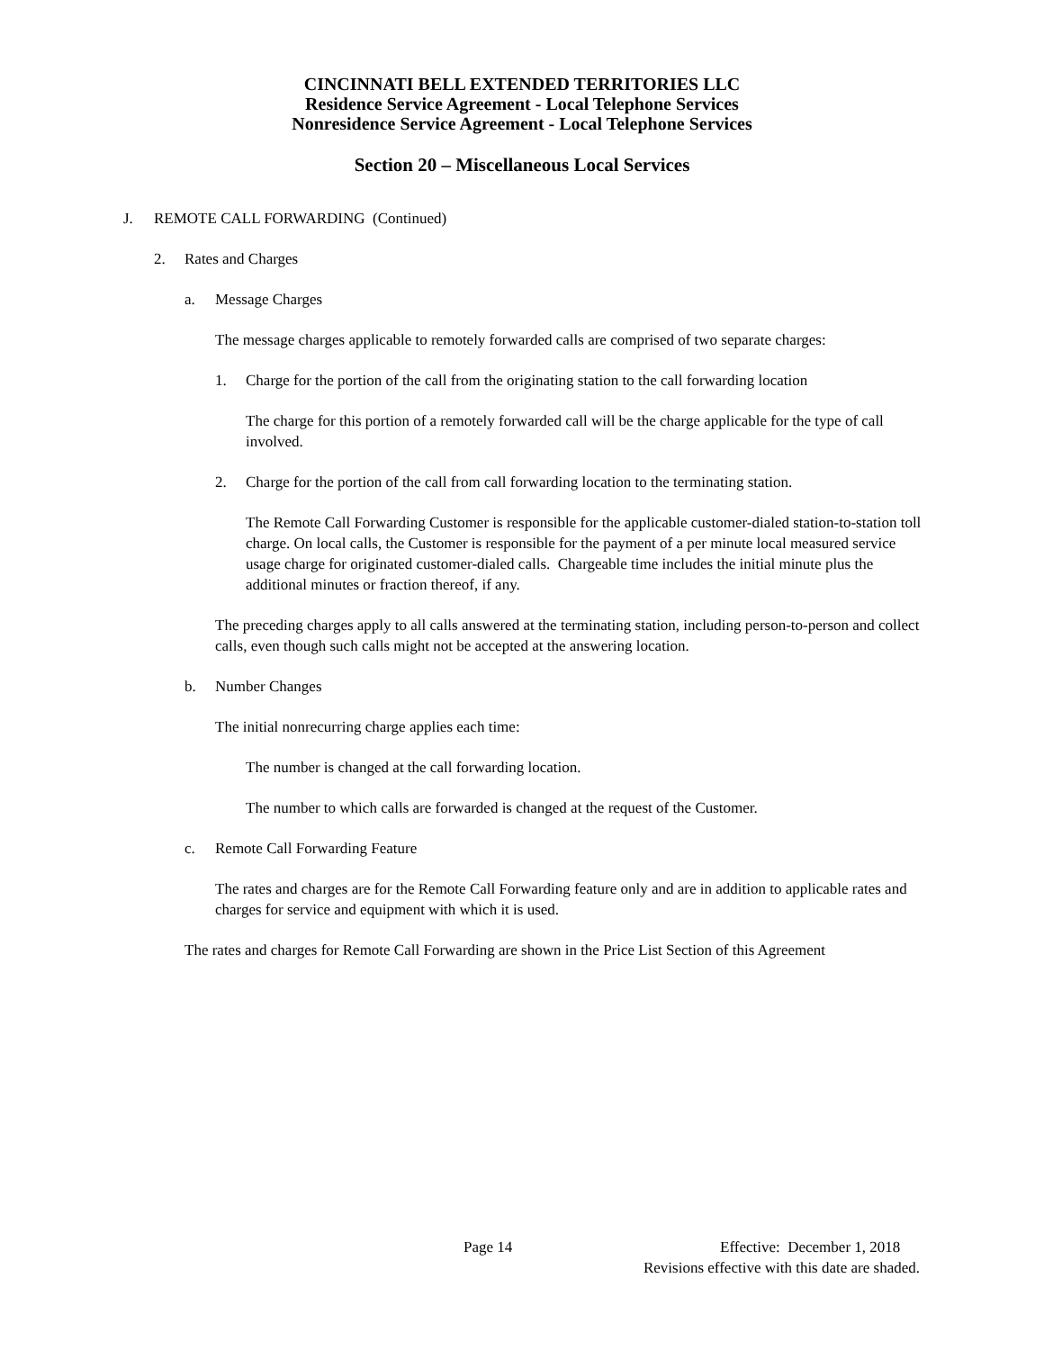CINCINNATI BELL EXTENDED TERRITORIES LLC
Residence Service Agreement - Local Telephone Services
Nonresidence Service Agreement - Local Telephone Services
Section 20 – Miscellaneous Local Services
J. REMOTE CALL FORWARDING (Continued)
2. Rates and Charges
a. Message Charges
The message charges applicable to remotely forwarded calls are comprised of two separate charges:
1. Charge for the portion of the call from the originating station to the call forwarding location
The charge for this portion of a remotely forwarded call will be the charge applicable for the type of call involved.
2. Charge for the portion of the call from call forwarding location to the terminating station.
The Remote Call Forwarding Customer is responsible for the applicable customer-dialed station-to-station toll charge. On local calls, the Customer is responsible for the payment of a per minute local measured service usage charge for originated customer-dialed calls. Chargeable time includes the initial minute plus the additional minutes or fraction thereof, if any.
The preceding charges apply to all calls answered at the terminating station, including person-to-person and collect calls, even though such calls might not be accepted at the answering location.
b. Number Changes
The initial nonrecurring charge applies each time:
The number is changed at the call forwarding location.
The number to which calls are forwarded is changed at the request of the Customer.
c. Remote Call Forwarding Feature
The rates and charges are for the Remote Call Forwarding feature only and are in addition to applicable rates and charges for service and equipment with which it is used.
The rates and charges for Remote Call Forwarding are shown in the Price List Section of this Agreement
Page 14 Effective: December 1, 2018
Revisions effective with this date are shaded.